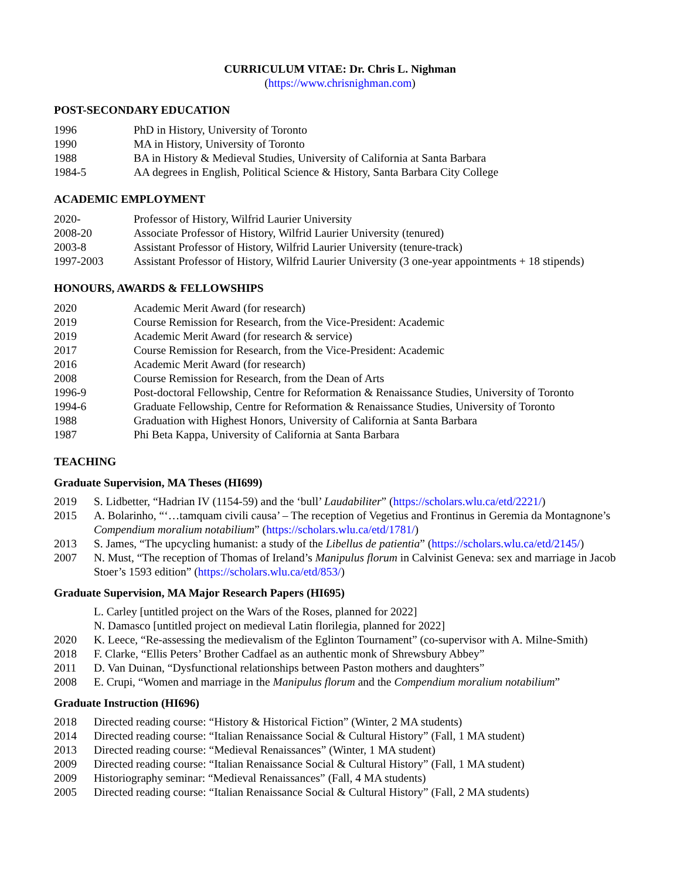CURRICULUM VITAE: Dr. Chris L. Nighman
(https://www.chrisnighman.com)
POST-SECONDARY EDUCATION
1996 PhD in History, University of Toronto
1990 MA in History, University of Toronto
1988 BA in History & Medieval Studies, University of California at Santa Barbara
1984-5 AA degrees in English, Political Science & History, Santa Barbara City College
ACADEMIC EMPLOYMENT
2020- Professor of History, Wilfrid Laurier University
2008-20 Associate Professor of History, Wilfrid Laurier University (tenured)
2003-8 Assistant Professor of History, Wilfrid Laurier University (tenure-track)
1997-2003 Assistant Professor of History, Wilfrid Laurier University (3 one-year appointments + 18 stipends)
HONOURS, AWARDS & FELLOWSHIPS
2020 Academic Merit Award (for research)
2019 Course Remission for Research, from the Vice-President: Academic
2019 Academic Merit Award (for research & service)
2017 Course Remission for Research, from the Vice-President: Academic
2016 Academic Merit Award (for research)
2008 Course Remission for Research, from the Dean of Arts
1996-9 Post-doctoral Fellowship, Centre for Reformation & Renaissance Studies, University of Toronto
1994-6 Graduate Fellowship, Centre for Reformation & Renaissance Studies, University of Toronto
1988 Graduation with Highest Honors, University of California at Santa Barbara
1987 Phi Beta Kappa, University of California at Santa Barbara
TEACHING
Graduate Supervision, MA Theses (HI699)
2019 S. Lidbetter, “Hadrian IV (1154-59) and the ‘bull’ Laudabiliter” (https://scholars.wlu.ca/etd/2221/)
2015 A. Bolarinho, “‘…tamquam civili causa’ – The reception of Vegetius and Frontinus in Geremia da Montagnone’s Compendium moralium notabilium” (https://scholars.wlu.ca/etd/1781/)
2013 S. James, “The upcycling humanist: a study of the Libellus de patientia” (https://scholars.wlu.ca/etd/2145/)
2007 N. Must, “The reception of Thomas of Ireland’s Manipulus florum in Calvinist Geneva: sex and marriage in Jacob Stoer’s 1593 edition” (https://scholars.wlu.ca/etd/853/)
Graduate Supervision, MA Major Research Papers (HI695)
L. Carley [untitled project on the Wars of the Roses, planned for 2022]
N. Damasco [untitled project on medieval Latin florilegia, planned for 2022]
2020 K. Leece, “Re-assessing the medievalism of the Eglinton Tournament” (co-supervisor with A. Milne-Smith)
2018 F. Clarke, “Ellis Peters’ Brother Cadfael as an authentic monk of Shrewsbury Abbey”
2011 D. Van Duinan, “Dysfunctional relationships between Paston mothers and daughters”
2008 E. Crupi, “Women and marriage in the Manipulus florum and the Compendium moralium notabilium”
Graduate Instruction (HI696)
2018 Directed reading course: “History & Historical Fiction” (Winter, 2 MA students)
2014 Directed reading course: “Italian Renaissance Social & Cultural History” (Fall, 1 MA student)
2013 Directed reading course: “Medieval Renaissances” (Winter, 1 MA student)
2009 Directed reading course: “Italian Renaissance Social & Cultural History” (Fall, 1 MA student)
2009 Historiography seminar: “Medieval Renaissances” (Fall, 4 MA students)
2005 Directed reading course: “Italian Renaissance Social & Cultural History” (Fall, 2 MA students)